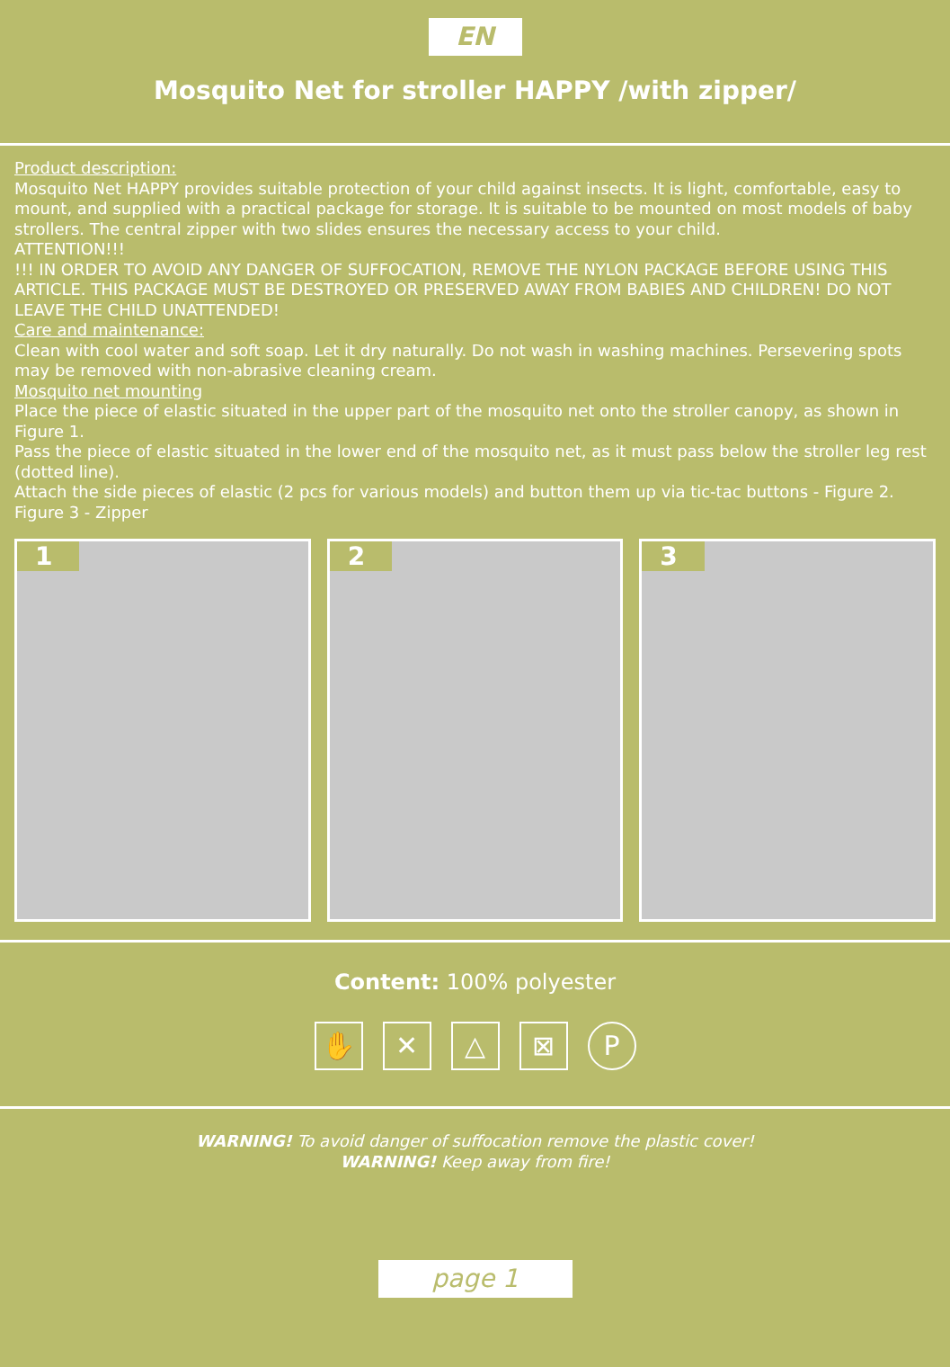EN
Mosquito Net for stroller HAPPY /with zipper/
Product description:
Mosquito Net HAPPY provides suitable protection of your child against insects. It is light, comfortable, easy to mount, and supplied with a practical package for storage. It is suitable to be mounted on most models of baby strollers. The central zipper with two slides ensures the necessary access to your child.
ATTENTION!!!
!!! IN ORDER TO AVOID ANY DANGER OF SUFFOCATION, REMOVE THE NYLON PACKAGE BEFORE USING THIS ARTICLE. THIS PACKAGE MUST BE DESTROYED OR PRESERVED AWAY FROM BABIES AND CHILDREN! DO NOT LEAVE THE CHILD UNATTENDED!
Care and maintenance:
Clean with cool water and soft soap. Let it dry naturally. Do not wash in washing machines. Persevering spots may be removed with non-abrasive cleaning cream.
Mosquito net mounting
Place the piece of elastic situated in the upper part of the mosquito net onto the stroller canopy, as shown in Figure 1.
Pass the piece of elastic situated in the lower end of the mosquito net, as it must pass below the stroller leg rest (dotted line).
Attach the side pieces of elastic (2 pcs for various models) and button them up via tic-tac buttons - Figure 2.
Figure 3 - Zipper
1
2
3
Content: 100% polyester
✋ ✕ △ ⊠ P
WARNING! To avoid danger of suffocation remove the plastic cover!
WARNING! Keep away from fire!
page 1